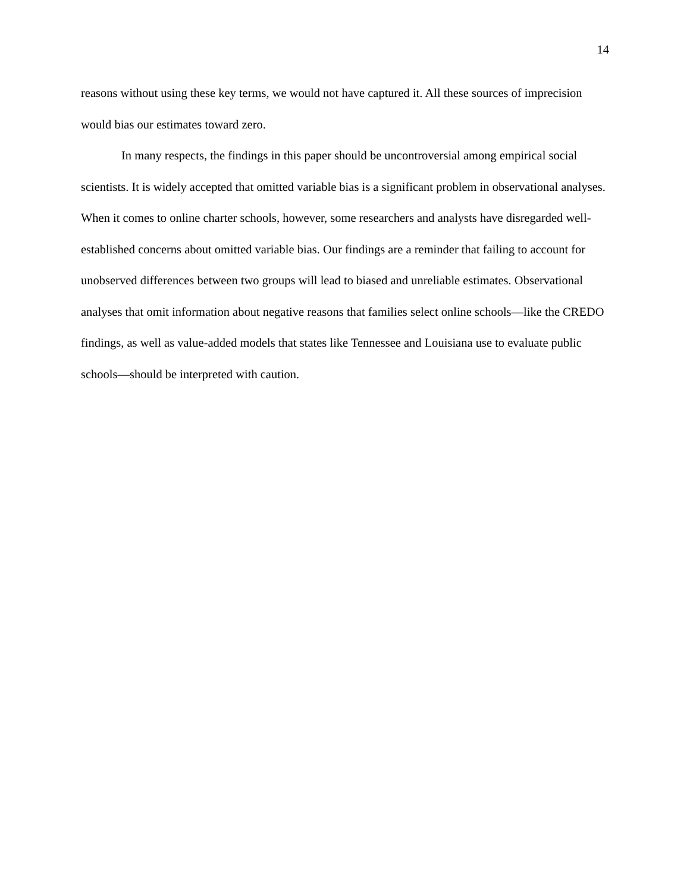14
reasons without using these key terms, we would not have captured it. All these sources of imprecision would bias our estimates toward zero.
In many respects, the findings in this paper should be uncontroversial among empirical social scientists. It is widely accepted that omitted variable bias is a significant problem in observational analyses. When it comes to online charter schools, however, some researchers and analysts have disregarded well-established concerns about omitted variable bias. Our findings are a reminder that failing to account for unobserved differences between two groups will lead to biased and unreliable estimates. Observational analyses that omit information about negative reasons that families select online schools—like the CREDO findings, as well as value-added models that states like Tennessee and Louisiana use to evaluate public schools—should be interpreted with caution.